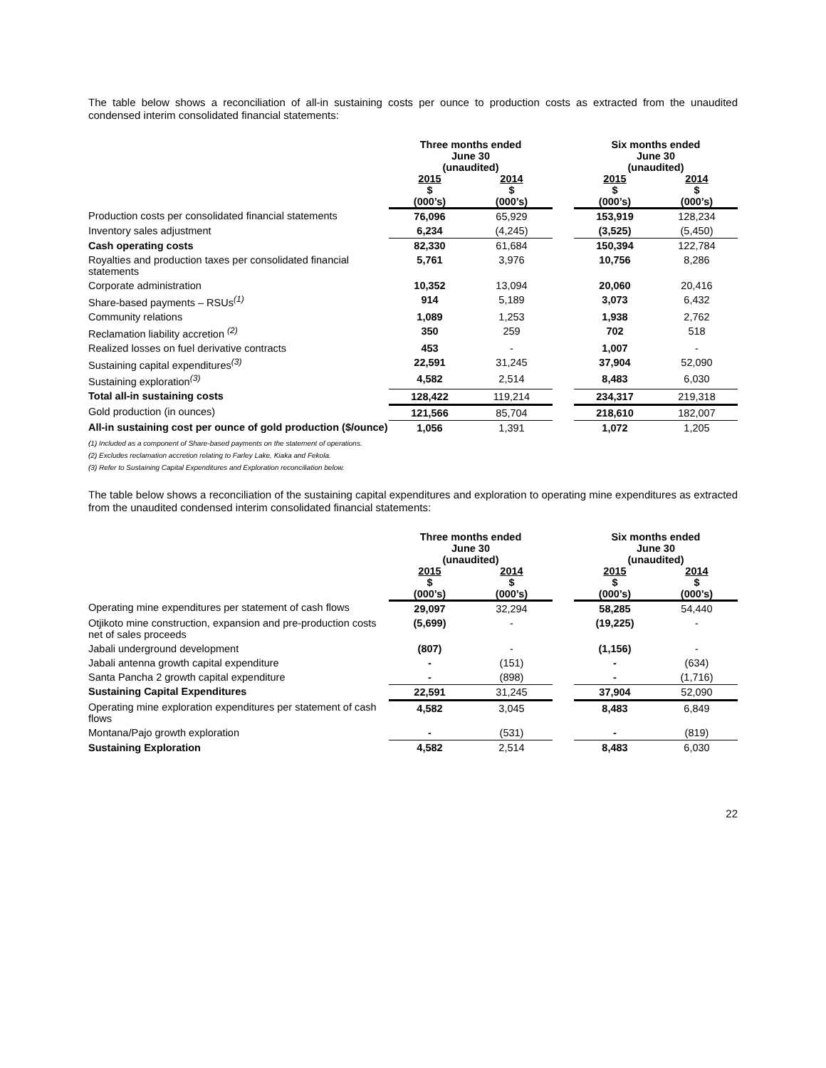The table below shows a reconciliation of all-in sustaining costs per ounce to production costs as extracted from the unaudited condensed interim consolidated financial statements:
| | Three months ended June 30 (unaudited) | | | Six months ended June 30 (unaudited) | |
| --- | --- | --- | --- | --- | --- |
| | 2015 $ (000’s) | 2014 $ (000’s) | | 2015 $ (000’s) | 2014 $ (000’s) |
| Production costs per consolidated financial statements | 76,096 | 65,929 | | 153,919 | 128,234 |
| Inventory sales adjustment | 6,234 | (4,245) | | (3,525) | (5,450) |
| Cash operating costs | 82,330 | 61,684 | | 150,394 | 122,784 |
| Royalties and production taxes per consolidated financial statements | 5,761 | 3,976 | | 10,756 | 8,286 |
| Corporate administration | 10,352 | 13,094 | | 20,060 | 20,416 |
| Share-based payments – RSUs<sup>(1)</sup> | 914 | 5,189 | | 3,073 | 6,432 |
| Community relations | 1,089 | 1,253 | | 1,938 | 2,762 |
| Reclamation liability accretion <sup>(2)</sup> | 350 | 259 | | 702 | 518 |
| Realized losses on fuel derivative contracts | 453 | - | | 1,007 | - |
| Sustaining capital expenditures<sup>(3)</sup> | 22,591 | 31,245 | | 37,904 | 52,090 |
| Sustaining exploration<sup>(3)</sup> | 4,582 | 2,514 | | 8,483 | 6,030 |
| Total all-in sustaining costs | 128,422 | 119,214 | | 234,317 | 219,318 |
| Gold production (in ounces) | 121,566 | 85,704 | | 218,610 | 182,007 |
| All-in sustaining cost per ounce of gold production ($/ounce) | 1,056 | 1,391 | | 1,072 | 1,205 |
(1) Included as a component of Share-based payments on the statement of operations.
(2) Excludes reclamation accretion relating to Farley Lake, Kiaka and Fekola.
(3) Refer to Sustaining Capital Expenditures and Exploration reconciliation below.
The table below shows a reconciliation of the sustaining capital expenditures and exploration to operating mine expenditures as extracted from the unaudited condensed interim consolidated financial statements:
| | Three months ended June 30 (unaudited) | | | Six months ended June 30 (unaudited) | |
| --- | --- | --- | --- | --- | --- |
| | 2015 $ (000’s) | 2014 $ (000’s) | | 2015 $ (000’s) | 2014 $ (000’s) |
| Operating mine expenditures per statement of cash flows | 29,097 | 32,294 | | 58,285 | 54,440 |
| Otjikoto mine construction, expansion and pre-production costs net of sales proceeds | (5,699) | - | | (19,225) | - |
| Jabali underground development | (807) | - | | (1,156) | - |
| Jabali antenna growth capital expenditure | - | (151) | | - | (634) |
| Santa Pancha 2 growth capital expenditure | - | (898) | | - | (1,716) |
| Sustaining Capital Expenditures | 22,591 | 31,245 | | 37,904 | 52,090 |
| Operating mine exploration expenditures per statement of cash flows | 4,582 | 3,045 | | 8,483 | 6,849 |
| Montana/Pajo growth exploration | - | (531) | | - | (819) |
| Sustaining Exploration | 4,582 | 2,514 | | 8,483 | 6,030 |
22